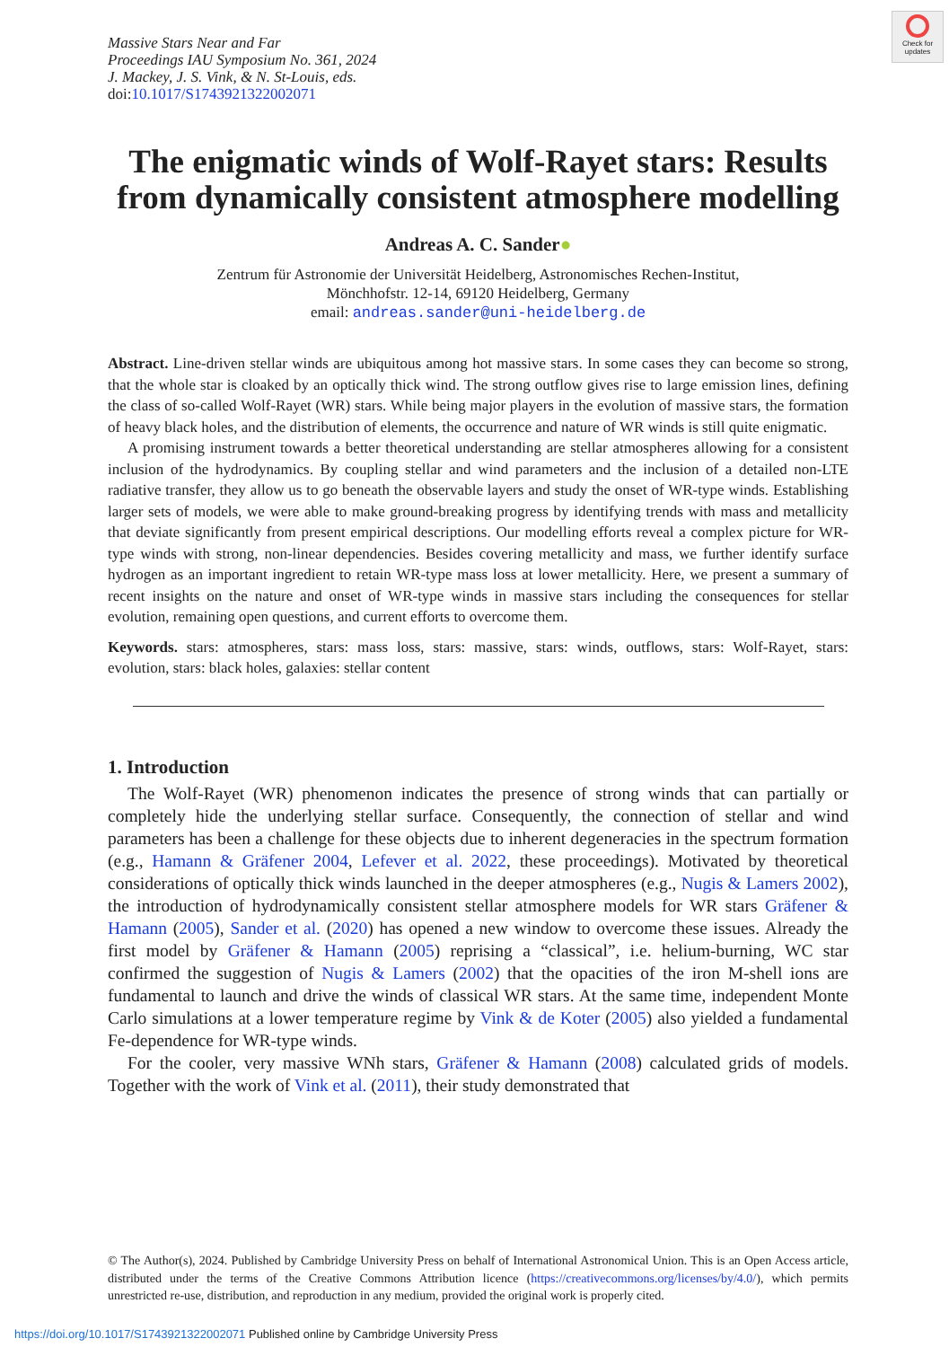Massive Stars Near and Far
Proceedings IAU Symposium No. 361, 2024
J. Mackey, J. S. Vink, & N. St-Louis, eds.
doi:10.1017/S1743921322002071
Check for updates
The enigmatic winds of Wolf-Rayet stars: Results from dynamically consistent atmosphere modelling
Andreas A. C. Sander●
Zentrum für Astronomie der Universität Heidelberg, Astronomisches Rechen-Institut,
Mönchhofstr. 12-14, 69120 Heidelberg, Germany
email: andreas.sander@uni-heidelberg.de
Abstract. Line-driven stellar winds are ubiquitous among hot massive stars. In some cases they can become so strong, that the whole star is cloaked by an optically thick wind. The strong outflow gives rise to large emission lines, defining the class of so-called Wolf-Rayet (WR) stars. While being major players in the evolution of massive stars, the formation of heavy black holes, and the distribution of elements, the occurrence and nature of WR winds is still quite enigmatic.
A promising instrument towards a better theoretical understanding are stellar atmospheres allowing for a consistent inclusion of the hydrodynamics. By coupling stellar and wind parameters and the inclusion of a detailed non-LTE radiative transfer, they allow us to go beneath the observable layers and study the onset of WR-type winds. Establishing larger sets of models, we were able to make ground-breaking progress by identifying trends with mass and metallicity that deviate significantly from present empirical descriptions. Our modelling efforts reveal a complex picture for WR-type winds with strong, non-linear dependencies. Besides covering metallicity and mass, we further identify surface hydrogen as an important ingredient to retain WR-type mass loss at lower metallicity. Here, we present a summary of recent insights on the nature and onset of WR-type winds in massive stars including the consequences for stellar evolution, remaining open questions, and current efforts to overcome them.
Keywords. stars: atmospheres, stars: mass loss, stars: massive, stars: winds, outflows, stars: Wolf-Rayet, stars: evolution, stars: black holes, galaxies: stellar content
1. Introduction
The Wolf-Rayet (WR) phenomenon indicates the presence of strong winds that can partially or completely hide the underlying stellar surface. Consequently, the connection of stellar and wind parameters has been a challenge for these objects due to inherent degeneracies in the spectrum formation (e.g., Hamann & Gräfener 2004, Lefever et al. 2022, these proceedings). Motivated by theoretical considerations of optically thick winds launched in the deeper atmospheres (e.g., Nugis & Lamers 2002), the introduction of hydrodynamically consistent stellar atmosphere models for WR stars Gräfener & Hamann (2005), Sander et al. (2020) has opened a new window to overcome these issues. Already the first model by Gräfener & Hamann (2005) reprising a “classical”, i.e. helium-burning, WC star confirmed the suggestion of Nugis & Lamers (2002) that the opacities of the iron M-shell ions are fundamental to launch and drive the winds of classical WR stars. At the same time, independent Monte Carlo simulations at a lower temperature regime by Vink & de Koter (2005) also yielded a fundamental Fe-dependence for WR-type winds.
For the cooler, very massive WNh stars, Gräfener & Hamann (2008) calculated grids of models. Together with the work of Vink et al. (2011), their study demonstrated that
© The Author(s), 2024. Published by Cambridge University Press on behalf of International Astronomical Union. This is an Open Access article, distributed under the terms of the Creative Commons Attribution licence (https://creativecommons.org/licenses/by/4.0/), which permits unrestricted re-use, distribution, and reproduction in any medium, provided the original work is properly cited.
https://doi.org/10.1017/S1743921322002071 Published online by Cambridge University Press